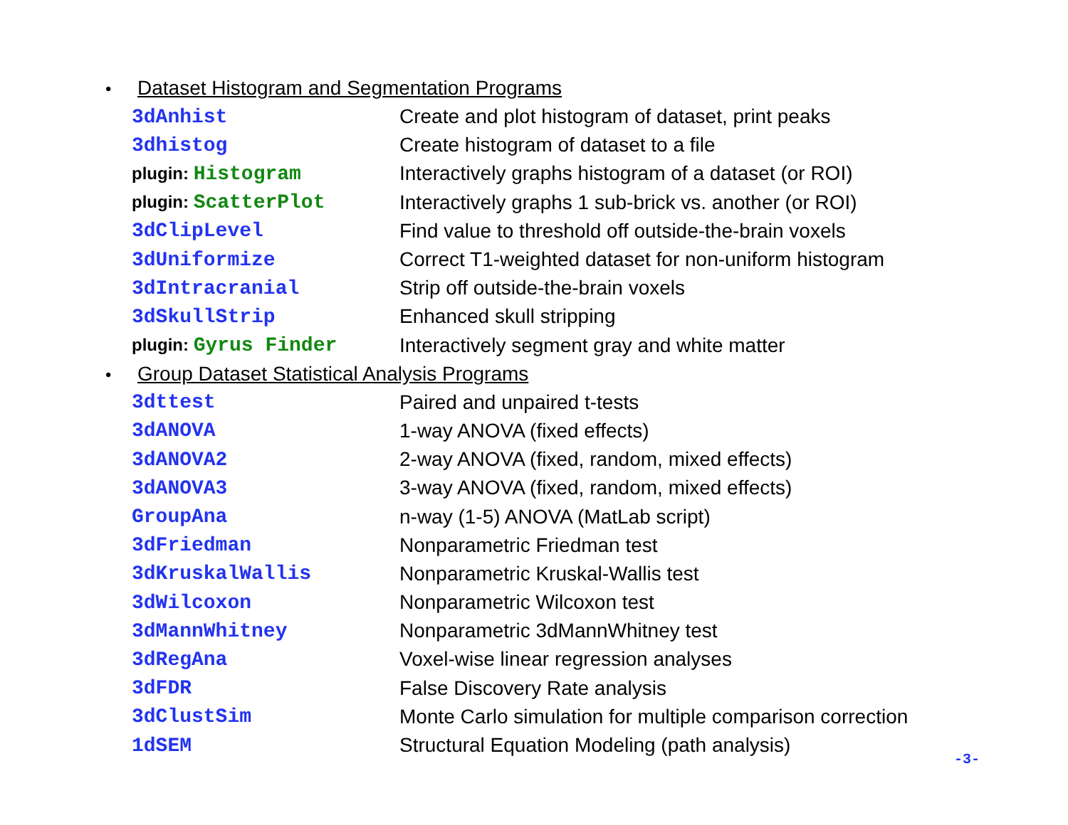• Dataset Histogram and Segmentation Programs
| 3dAnhist | Create and plot histogram of dataset, print peaks |
| 3dhistog | Create histogram of dataset to a file |
| plugin: Histogram | Interactively graphs histogram of a dataset (or ROI) |
| plugin: ScatterPlot | Interactively graphs 1 sub-brick vs. another (or ROI) |
| 3dClipLevel | Find value to threshold off outside-the-brain voxels |
| 3dUniformize | Correct T1-weighted dataset for non-uniform histogram |
| 3dIntracranial | Strip off outside-the-brain voxels |
| 3dSkullStrip | Enhanced skull stripping |
| plugin: Gyrus Finder | Interactively segment gray and white matter |
• Group Dataset Statistical Analysis Programs
| 3dttest | Paired and unpaired t-tests |
| 3dANOVA | 1-way ANOVA (fixed effects) |
| 3dANOVA2 | 2-way ANOVA (fixed, random, mixed effects) |
| 3dANOVA3 | 3-way ANOVA (fixed, random, mixed effects) |
| GroupAna | n-way (1-5) ANOVA (MatLab script) |
| 3dFriedman | Nonparametric Friedman test |
| 3dKruskalWallis | Nonparametric Kruskal-Wallis test |
| 3dWilcoxon | Nonparametric Wilcoxon test |
| 3dMannWhitney | Nonparametric 3dMannWhitney test |
| 3dRegAna | Voxel-wise linear regression analyses |
| 3dFDR | False Discovery Rate analysis |
| 3dClustSim | Monte Carlo simulation for multiple comparison correction |
| 1dSEM | Structural Equation Modeling (path analysis) |
-3-